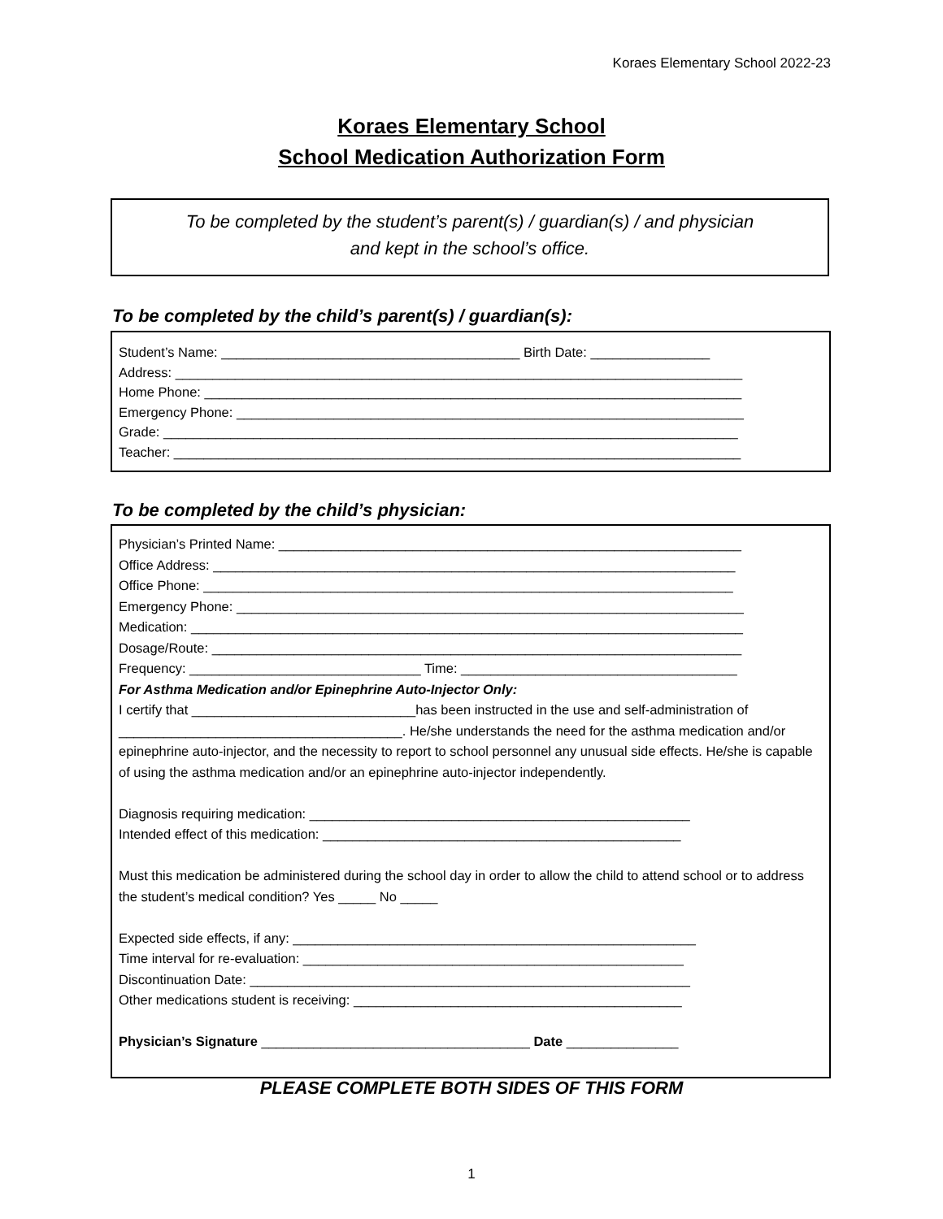Koraes Elementary School 2022-23
Koraes Elementary School
School Medication Authorization Form
To be completed by the student’s parent(s) / guardian(s) / and physician
and kept in the school’s office.
To be completed by the child’s parent(s) / guardian(s):
Student’s Name: ________________________________________ Birth Date: ________________
Address: ____________________________________________________________________________
Home Phone: ________________________________________________________________________
Emergency Phone: ____________________________________________________________________
Grade: _____________________________________________________________________________
Teacher: ____________________________________________________________________________
To be completed by the child’s physician:
Physician’s Printed Name: ______________________________________________________________
Office Address: ______________________________________________________________________
Office Phone: _______________________________________________________________________
Emergency Phone: ____________________________________________________________________
Medication: __________________________________________________________________________
Dosage/Route: _______________________________________________________________________
Frequency: _______________________________ Time: _____________________________________
For Asthma Medication and/or Epinephrine Auto-Injector Only:
I certify that ______________________________has been instructed in the use and self-administration of ______________________________________. He/she understands the need for the asthma medication and/or epinephrine auto-injector, and the necessity to report to school personnel any unusual side effects. He/she is capable of using the asthma medication and/or an epinephrine auto-injector independently.
Diagnosis requiring medication: ___________________________________________________
Intended effect of this medication: ________________________________________________
Must this medication be administered during the school day in order to allow the child to attend school or to address the student’s medical condition? Yes _____ No _____
Expected side effects, if any: ______________________________________________________
Time interval for re-evaluation: ___________________________________________________
Discontinuation Date: ___________________________________________________________
Other medications student is receiving: ____________________________________________
Physician’s Signature ____________________________________ Date _______________
PLEASE COMPLETE BOTH SIDES OF THIS FORM
1